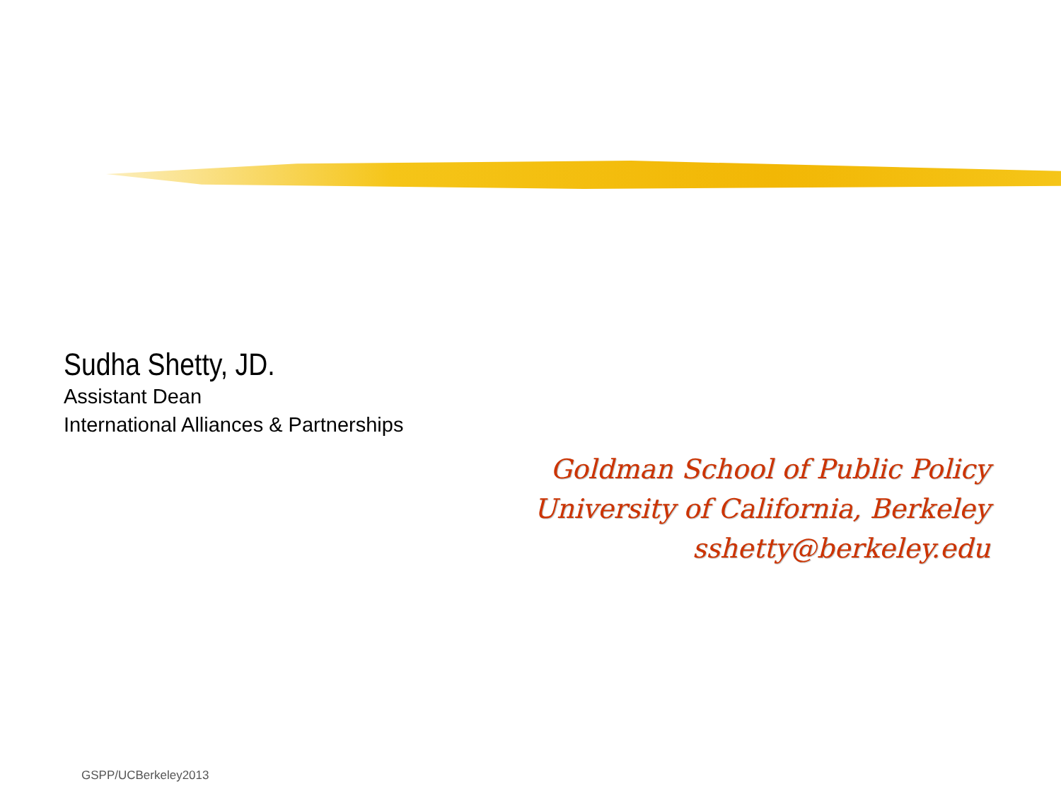Sudha Shetty, JD.
Assistant Dean
International Alliances & Partnerships
Goldman School of Public Policy
University of California, Berkeley
sshetty@berkeley.edu
GSPP/UCBerkeley2013